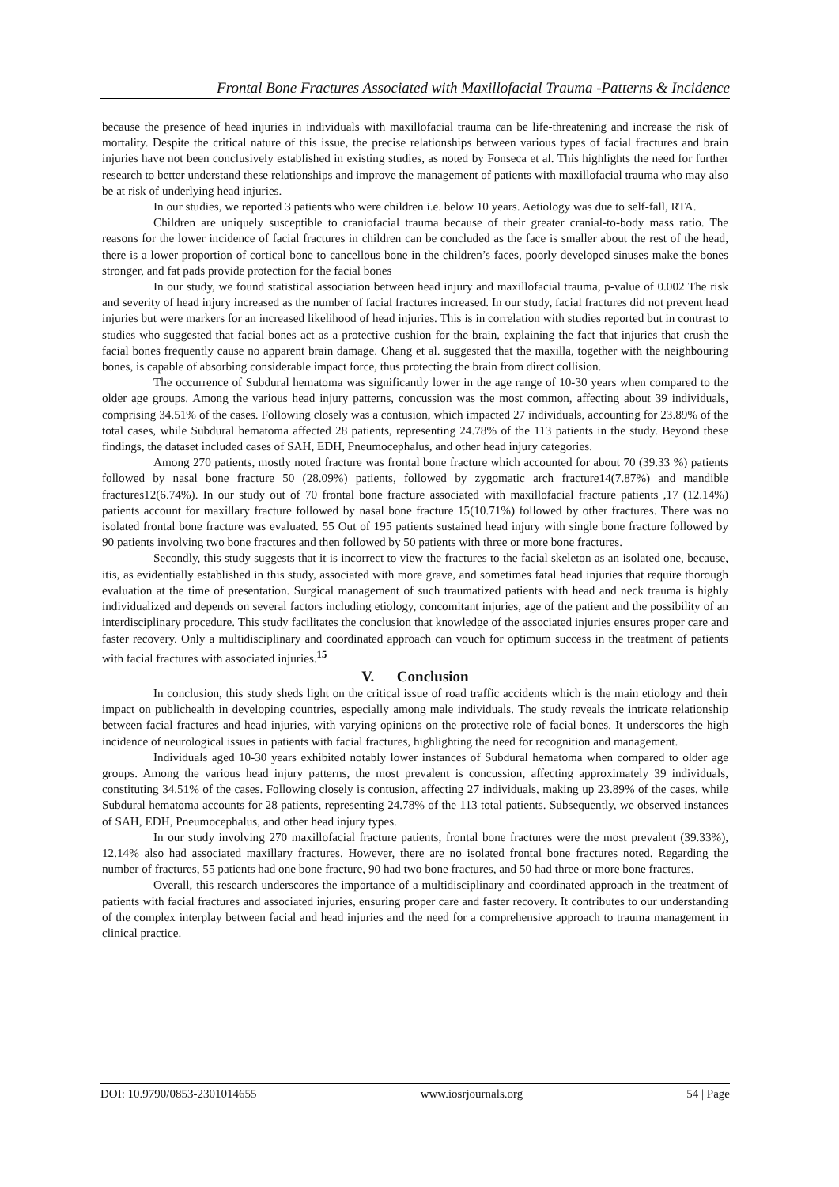Frontal Bone Fractures Associated with Maxillofacial Trauma -Patterns & Incidence
because the presence of head injuries in individuals with maxillofacial trauma can be life-threatening and increase the risk of mortality. Despite the critical nature of this issue, the precise relationships between various types of facial fractures and brain injuries have not been conclusively established in existing studies, as noted by Fonseca et al. This highlights the need for further research to better understand these relationships and improve the management of patients with maxillofacial trauma who may also be at risk of underlying head injuries.
In our studies, we reported 3 patients who were children i.e. below 10 years. Aetiology was due to self-fall, RTA.
Children are uniquely susceptible to craniofacial trauma because of their greater cranial-to-body mass ratio. The reasons for the lower incidence of facial fractures in children can be concluded as the face is smaller about the rest of the head, there is a lower proportion of cortical bone to cancellous bone in the children’s faces, poorly developed sinuses make the bones stronger, and fat pads provide protection for the facial bones
In our study, we found statistical association between head injury and maxillofacial trauma, p-value of 0.002 The risk and severity of head injury increased as the number of facial fractures increased. In our study, facial fractures did not prevent head injuries but were markers for an increased likelihood of head injuries. This is in correlation with studies reported but in contrast to studies who suggested that facial bones act as a protective cushion for the brain, explaining the fact that injuries that crush the facial bones frequently cause no apparent brain damage. Chang et al. suggested that the maxilla, together with the neighbouring bones, is capable of absorbing considerable impact force, thus protecting the brain from direct collision.
The occurrence of Subdural hematoma was significantly lower in the age range of 10-30 years when compared to the older age groups. Among the various head injury patterns, concussion was the most common, affecting about 39 individuals, comprising 34.51% of the cases. Following closely was a contusion, which impacted 27 individuals, accounting for 23.89% of the total cases, while Subdural hematoma affected 28 patients, representing 24.78% of the 113 patients in the study. Beyond these findings, the dataset included cases of SAH, EDH, Pneumocephalus, and other head injury categories.
Among 270 patients, mostly noted fracture was frontal bone fracture which accounted for about 70 (39.33 %) patients followed by nasal bone fracture 50 (28.09%) patients, followed by zygomatic arch fracture14(7.87%) and mandible fractures12(6.74%). In our study out of 70 frontal bone fracture associated with maxillofacial fracture patients ,17 (12.14%) patients account for maxillary fracture followed by nasal bone fracture 15(10.71%) followed by other fractures. There was no isolated frontal bone fracture was evaluated. 55 Out of 195 patients sustained head injury with single bone fracture followed by 90 patients involving two bone fractures and then followed by 50 patients with three or more bone fractures.
Secondly, this study suggests that it is incorrect to view the fractures to the facial skeleton as an isolated one, because, itis, as evidentially established in this study, associated with more grave, and sometimes fatal head injuries that require thorough evaluation at the time of presentation. Surgical management of such traumatized patients with head and neck trauma is highly individualized and depends on several factors including etiology, concomitant injuries, age of the patient and the possibility of an interdisciplinary procedure. This study facilitates the conclusion that knowledge of the associated injuries ensures proper care and faster recovery. Only a multidisciplinary and coordinated approach can vouch for optimum success in the treatment of patients with facial fractures with associated injuries.<sup>15</sup>
V. Conclusion
In conclusion, this study sheds light on the critical issue of road traffic accidents which is the main etiology and their impact on publichealth in developing countries, especially among male individuals. The study reveals the intricate relationship between facial fractures and head injuries, with varying opinions on the protective role of facial bones. It underscores the high incidence of neurological issues in patients with facial fractures, highlighting the need for recognition and management.
Individuals aged 10-30 years exhibited notably lower instances of Subdural hematoma when compared to older age groups. Among the various head injury patterns, the most prevalent is concussion, affecting approximately 39 individuals, constituting 34.51% of the cases. Following closely is contusion, affecting 27 individuals, making up 23.89% of the cases, while Subdural hematoma accounts for 28 patients, representing 24.78% of the 113 total patients. Subsequently, we observed instances of SAH, EDH, Pneumocephalus, and other head injury types.
In our study involving 270 maxillofacial fracture patients, frontal bone fractures were the most prevalent (39.33%), 12.14% also had associated maxillary fractures. However, there are no isolated frontal bone fractures noted. Regarding the number of fractures, 55 patients had one bone fracture, 90 had two bone fractures, and 50 had three or more bone fractures.
Overall, this research underscores the importance of a multidisciplinary and coordinated approach in the treatment of patients with facial fractures and associated injuries, ensuring proper care and faster recovery. It contributes to our understanding of the complex interplay between facial and head injuries and the need for a comprehensive approach to trauma management in clinical practice.
DOI: 10.9790/0853-2301014655 www.iosrjournals.org 54 | Page